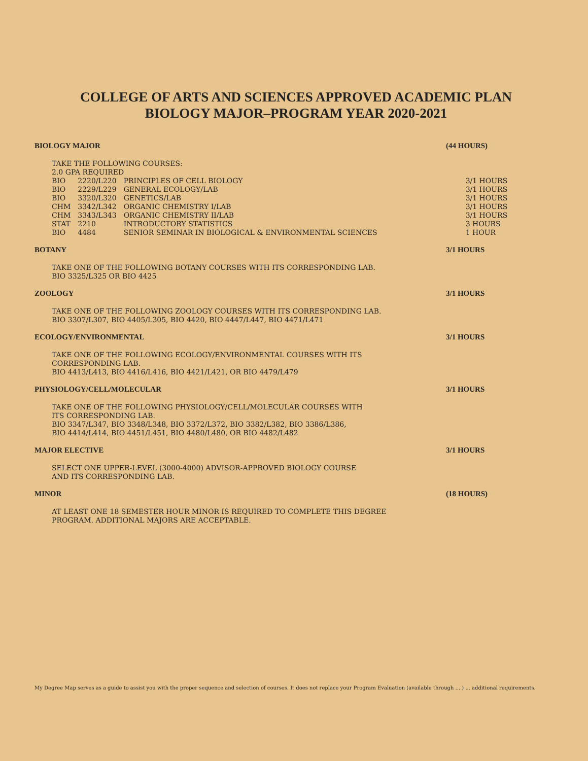COLLEGE OF ARTS AND SCIENCES APPROVED ACADEMIC PLAN
BIOLOGY MAJOR–PROGRAM YEAR 2020-2021
BIOLOGY MAJOR (44 HOURS)
TAKE THE FOLLOWING COURSES:
2.0 GPA REQUIRED
| BIO | 2220/L220 | PRINCIPLES OF CELL BIOLOGY | 3/1 HOURS |
| BIO | 2229/L229 | GENERAL ECOLOGY/LAB | 3/1 HOURS |
| BIO | 3320/L320 | GENETICS/LAB | 3/1 HOURS |
| CHM | 3342/L342 | ORGANIC CHEMISTRY I/LAB | 3/1 HOURS |
| CHM | 3343/L343 | ORGANIC CHEMISTRY II/LAB | 3/1 HOURS |
| STAT | 2210 | INTRODUCTORY STATISTICS | 3 HOURS |
| BIO | 4484 | SENIOR SEMINAR IN BIOLOGICAL & ENVIRONMENTAL SCIENCES | 1 HOUR |
BOTANY 3/1 HOURS
TAKE ONE OF THE FOLLOWING BOTANY COURSES WITH ITS CORRESPONDING LAB.
BIO 3325/L325 OR BIO 4425
ZOOLOGY 3/1 HOURS
TAKE ONE OF THE FOLLOWING ZOOLOGY COURSES WITH ITS CORRESPONDING LAB.
BIO 3307/L307, BIO 4405/L305, BIO 4420, BIO 4447/L447, BIO 4471/L471
ECOLOGY/ENVIRONMENTAL 3/1 HOURS
TAKE ONE OF THE FOLLOWING ECOLOGY/ENVIRONMENTAL COURSES WITH ITS
CORRESPONDING LAB.
BIO 4413/L413, BIO 4416/L416, BIO 4421/L421, OR BIO 4479/L479
PHYSIOLOGY/CELL/MOLECULAR 3/1 HOURS
TAKE ONE OF THE FOLLOWING PHYSIOLOGY/CELL/MOLECULAR COURSES WITH
ITS CORRESPONDING LAB.
BIO 3347/L347, BIO 3348/L348, BIO 3372/L372, BIO 3382/L382, BIO 3386/L386,
BIO 4414/L414, BIO 4451/L451, BIO 4480/L480, OR BIO 4482/L482
MAJOR ELECTIVE 3/1 HOURS
SELECT ONE UPPER-LEVEL (3000-4000) ADVISOR-APPROVED BIOLOGY COURSE
AND ITS CORRESPONDING LAB.
MINOR (18 HOURS)
AT LEAST ONE 18 SEMESTER HOUR MINOR IS REQUIRED TO COMPLETE THIS DEGREE
PROGRAM. ADDITIONAL MAJORS ARE ACCEPTABLE.
My Degree Map serves as a guide to assist you with the proper sequence and selection of courses. It does not replace your Program Evaluation (available through ... ) ... additional requirements.